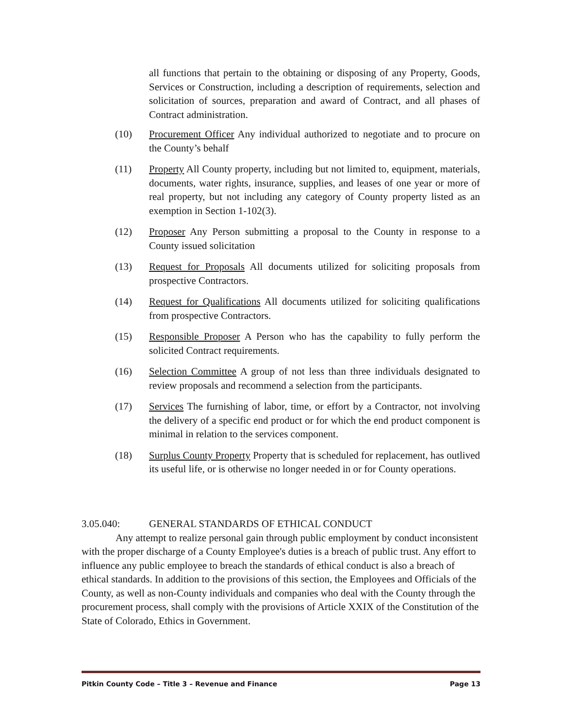all functions that pertain to the obtaining or disposing of any Property, Goods, Services or Construction, including a description of requirements, selection and solicitation of sources, preparation and award of Contract, and all phases of Contract administration.
(10) Procurement Officer Any individual authorized to negotiate and to procure on the County’s behalf
(11) Property All County property, including but not limited to, equipment, materials, documents, water rights, insurance, supplies, and leases of one year or more of real property, but not including any category of County property listed as an exemption in Section 1-102(3).
(12) Proposer Any Person submitting a proposal to the County in response to a County issued solicitation
(13) Request for Proposals All documents utilized for soliciting proposals from prospective Contractors.
(14) Request for Qualifications All documents utilized for soliciting qualifications from prospective Contractors.
(15) Responsible Proposer A Person who has the capability to fully perform the solicited Contract requirements.
(16) Selection Committee A group of not less than three individuals designated to review proposals and recommend a selection from the participants.
(17) Services The furnishing of labor, time, or effort by a Contractor, not involving the delivery of a specific end product or for which the end product component is minimal in relation to the services component.
(18) Surplus County Property Property that is scheduled for replacement, has outlived its useful life, or is otherwise no longer needed in or for County operations.
3.05.040: GENERAL STANDARDS OF ETHICAL CONDUCT
Any attempt to realize personal gain through public employment by conduct inconsistent with the proper discharge of a County Employee's duties is a breach of public trust. Any effort to influence any public employee to breach the standards of ethical conduct is also a breach of ethical standards. In addition to the provisions of this section, the Employees and Officials of the County, as well as non-County individuals and companies who deal with the County through the procurement process, shall comply with the provisions of Article XXIX of the Constitution of the State of Colorado, Ethics in Government.
Pitkin County Code – Title 3 – Revenue and Finance Page 13